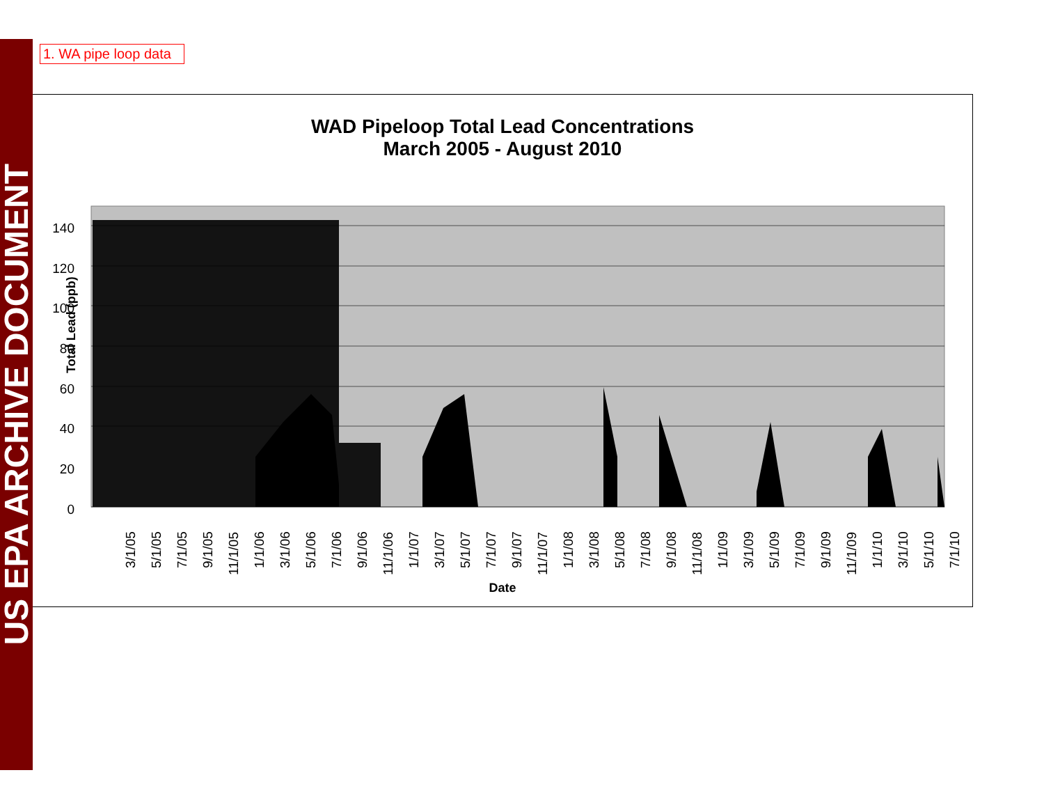US EPA ARCHIVE DOCUMENT
1. WA pipe loop data
WAD Pipeloop Total Lead Concentrations
March 2005 - August 2010
140
120
100
80
60
40
20
0
Total Lead (ppb)
3/1/05
5/1/05
7/1/05
9/1/05
11/1/05
1/1/06
3/1/06
5/1/06
7/1/06
9/1/06
11/1/06
1/1/07
3/1/07
5/1/07
7/1/07
9/1/07
11/1/07
1/1/08
3/1/08
5/1/08
7/1/08
9/1/08
11/1/08
1/1/09
3/1/09
5/1/09
7/1/09
9/1/09
11/1/09
1/1/10
3/1/10
5/1/10
7/1/10
Date